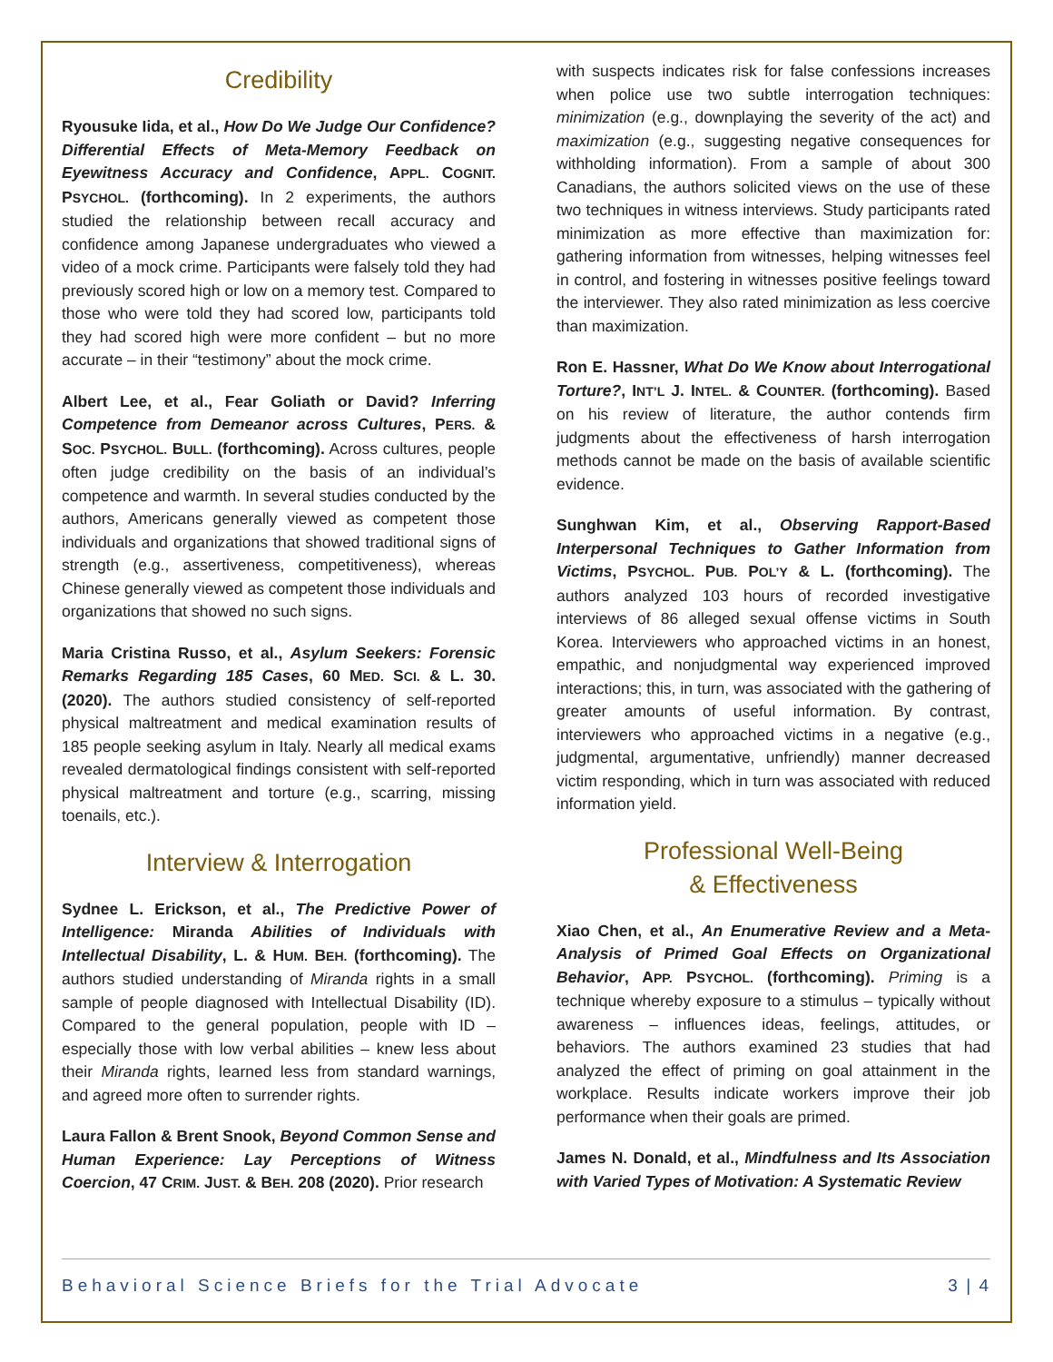Credibility
Ryousuke Iida, et al., How Do We Judge Our Confidence? Differential Effects of Meta-Memory Feedback on Eyewitness Accuracy and Confidence, APPL. COGNIT. PSYCHOL. (forthcoming). In 2 experiments, the authors studied the relationship between recall accuracy and confidence among Japanese undergraduates who viewed a video of a mock crime. Participants were falsely told they had previously scored high or low on a memory test. Compared to those who were told they had scored low, participants told they had scored high were more confident – but no more accurate – in their “testimony” about the mock crime.
Albert Lee, et al., Fear Goliath or David? Inferring Competence from Demeanor across Cultures, PERS. & SOC. PSYCHOL. BULL. (forthcoming). Across cultures, people often judge credibility on the basis of an individual’s competence and warmth. In several studies conducted by the authors, Americans generally viewed as competent those individuals and organizations that showed traditional signs of strength (e.g., assertiveness, competitiveness), whereas Chinese generally viewed as competent those individuals and organizations that showed no such signs.
Maria Cristina Russo, et al., Asylum Seekers: Forensic Remarks Regarding 185 Cases, 60 MED. SCI. & L. 30. (2020). The authors studied consistency of self-reported physical maltreatment and medical examination results of 185 people seeking asylum in Italy. Nearly all medical exams revealed dermatological findings consistent with self-reported physical maltreatment and torture (e.g., scarring, missing toenails, etc.).
Interview & Interrogation
Sydnee L. Erickson, et al., The Predictive Power of Intelligence: Miranda Abilities of Individuals with Intellectual Disability, L. & HUM. BEH. (forthcoming). The authors studied understanding of Miranda rights in a small sample of people diagnosed with Intellectual Disability (ID). Compared to the general population, people with ID – especially those with low verbal abilities – knew less about their Miranda rights, learned less from standard warnings, and agreed more often to surrender rights.
Laura Fallon & Brent Snook, Beyond Common Sense and Human Experience: Lay Perceptions of Witness Coercion, 47 CRIM. JUST. & BEH. 208 (2020). Prior research
with suspects indicates risk for false confessions increases when police use two subtle interrogation techniques: minimization (e.g., downplaying the severity of the act) and maximization (e.g., suggesting negative consequences for withholding information). From a sample of about 300 Canadians, the authors solicited views on the use of these two techniques in witness interviews. Study participants rated minimization as more effective than maximization for: gathering information from witnesses, helping witnesses feel in control, and fostering in witnesses positive feelings toward the interviewer. They also rated minimization as less coercive than maximization.
Ron E. Hassner, What Do We Know about Interrogational Torture?, INT’L J. INTEL. & COUNTER. (forthcoming). Based on his review of literature, the author contends firm judgments about the effectiveness of harsh interrogation methods cannot be made on the basis of available scientific evidence.
Sunghwan Kim, et al., Observing Rapport-Based Interpersonal Techniques to Gather Information from Victims, PSYCHOL. PUB. POL’Y & L. (forthcoming). The authors analyzed 103 hours of recorded investigative interviews of 86 alleged sexual offense victims in South Korea. Interviewers who approached victims in an honest, empathic, and nonjudgmental way experienced improved interactions; this, in turn, was associated with the gathering of greater amounts of useful information. By contrast, interviewers who approached victims in a negative (e.g., judgmental, argumentative, unfriendly) manner decreased victim responding, which in turn was associated with reduced information yield.
Professional Well-Being
& Effectiveness
Xiao Chen, et al., An Enumerative Review and a Meta-Analysis of Primed Goal Effects on Organizational Behavior, APP. PSYCHOL. (forthcoming). Priming is a technique whereby exposure to a stimulus – typically without awareness – influences ideas, feelings, attitudes, or behaviors. The authors examined 23 studies that had analyzed the effect of priming on goal attainment in the workplace. Results indicate workers improve their job performance when their goals are primed.
James N. Donald, et al., Mindfulness and Its Association with Varied Types of Motivation: A Systematic Review
Behavioral Science Briefs for the Trial Advocate 3 | 4